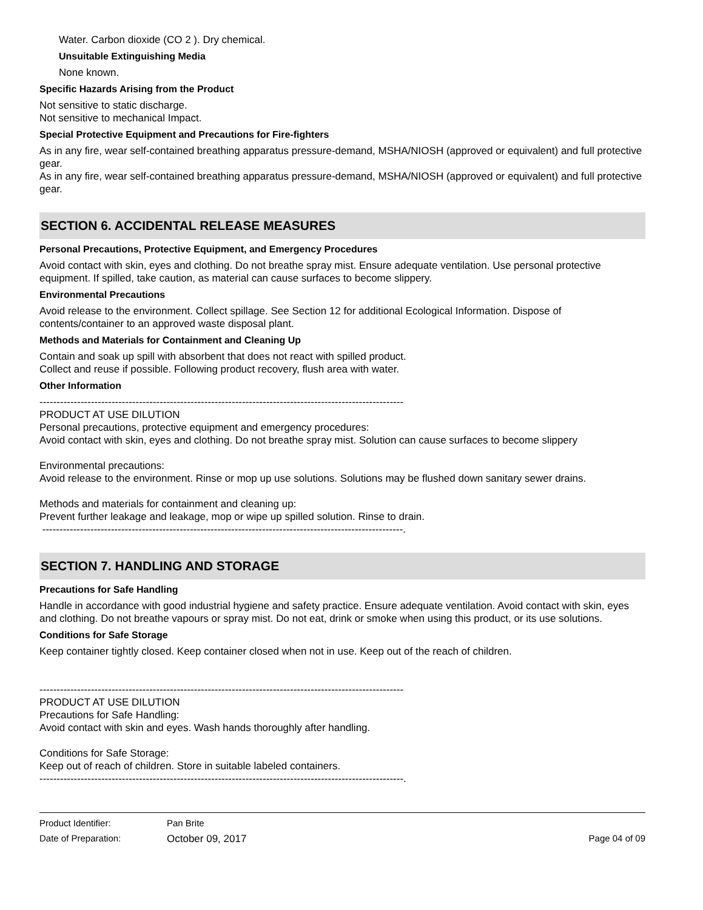Water. Carbon dioxide (CO 2 ). Dry chemical.
Unsuitable Extinguishing Media
None known.
Specific Hazards Arising from the Product
Not sensitive to static discharge.
Not sensitive to mechanical Impact.
Special Protective Equipment and Precautions for Fire-fighters
As in any fire, wear self-contained breathing apparatus pressure-demand, MSHA/NIOSH (approved or equivalent) and full protective gear.
As in any fire, wear self-contained breathing apparatus pressure-demand, MSHA/NIOSH (approved or equivalent) and full protective gear.
SECTION 6. ACCIDENTAL RELEASE MEASURES
Personal Precautions, Protective Equipment, and Emergency Procedures
Avoid contact with skin, eyes and clothing. Do not breathe spray mist. Ensure adequate ventilation. Use personal protective equipment. If spilled, take caution, as material can cause surfaces to become slippery.
Environmental Precautions
Avoid release to the environment. Collect spillage. See Section 12 for additional Ecological Information. Dispose of contents/container to an approved waste disposal plant.
Methods and Materials for Containment and Cleaning Up
Contain and soak up spill with absorbent that does not react with spilled product.
Collect and reuse if possible. Following product recovery, flush area with water.
Other Information
----------------------------------------------------------------------------------------------------------
PRODUCT AT USE DILUTION
Personal precautions, protective equipment and emergency procedures:
Avoid contact with skin, eyes and clothing. Do not breathe spray mist. Solution can cause surfaces to become slippery
Environmental precautions:
Avoid release to the environment. Rinse or mop up use solutions. Solutions may be flushed down sanitary sewer drains.
Methods and materials for containment and cleaning up:
Prevent further leakage and leakage, mop or wipe up spilled solution. Rinse to drain.
---------------------------------------------------------------------------------------------------------.
SECTION 7. HANDLING AND STORAGE
Precautions for Safe Handling
Handle in accordance with good industrial hygiene and safety practice. Ensure adequate ventilation. Avoid contact with skin, eyes and clothing. Do not breathe vapours or spray mist. Do not eat, drink or smoke when using this product, or its use solutions.
Conditions for Safe Storage
Keep container tightly closed. Keep container closed when not in use. Keep out of the reach of children.
----------------------------------------------------------------------------------------------------------
PRODUCT AT USE DILUTION
Precautions for Safe Handling:
Avoid contact with skin and eyes. Wash hands thoroughly after handling.
Conditions for Safe Storage:
Keep out of reach of children. Store in suitable labeled containers.
----------------------------------------------------------------------------------------------------------.
Product Identifier: Pan Brite
Date of Preparation: October 09, 2017 Page 04 of 09